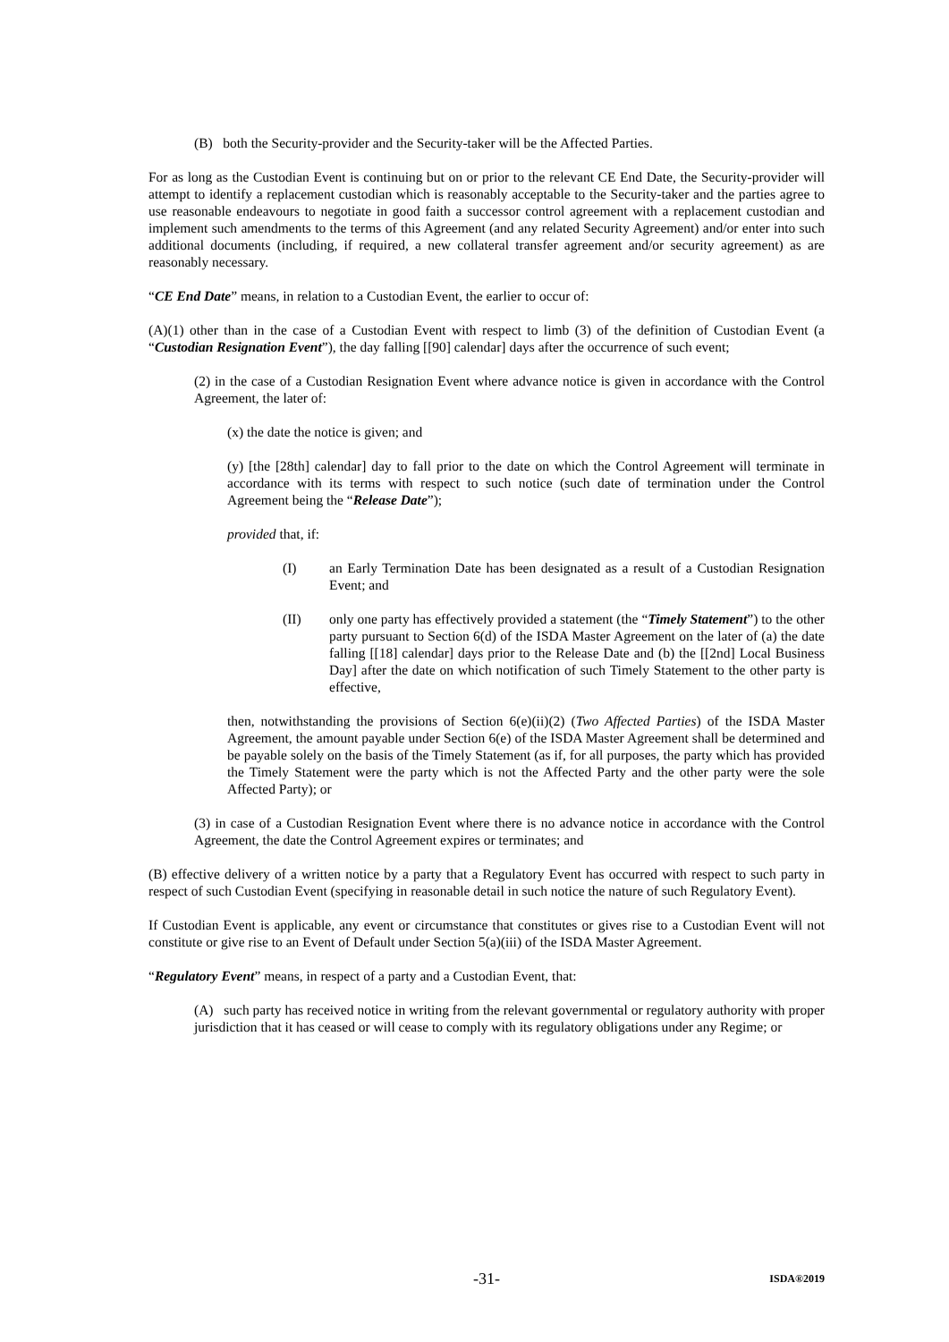(B) both the Security-provider and the Security-taker will be the Affected Parties.
For as long as the Custodian Event is continuing but on or prior to the relevant CE End Date, the Security-provider will attempt to identify a replacement custodian which is reasonably acceptable to the Security-taker and the parties agree to use reasonable endeavours to negotiate in good faith a successor control agreement with a replacement custodian and implement such amendments to the terms of this Agreement (and any related Security Agreement) and/or enter into such additional documents (including, if required, a new collateral transfer agreement and/or security agreement) as are reasonably necessary.
“CE End Date” means, in relation to a Custodian Event, the earlier to occur of:
(A)(1) other than in the case of a Custodian Event with respect to limb (3) of the definition of Custodian Event (a “Custodian Resignation Event”), the day falling [[90] calendar] days after the occurrence of such event;
(2) in the case of a Custodian Resignation Event where advance notice is given in accordance with the Control Agreement, the later of:
(x) the date the notice is given; and
(y) [the [28th] calendar] day to fall prior to the date on which the Control Agreement will terminate in accordance with its terms with respect to such notice (such date of termination under the Control Agreement being the “Release Date”);
provided that, if:
(I) an Early Termination Date has been designated as a result of a Custodian Resignation Event; and
(II) only one party has effectively provided a statement (the “Timely Statement”) to the other party pursuant to Section 6(d) of the ISDA Master Agreement on the later of (a) the date falling [[18] calendar] days prior to the Release Date and (b) the [[2nd] Local Business Day] after the date on which notification of such Timely Statement to the other party is effective,
then, notwithstanding the provisions of Section 6(e)(ii)(2) (Two Affected Parties) of the ISDA Master Agreement, the amount payable under Section 6(e) of the ISDA Master Agreement shall be determined and be payable solely on the basis of the Timely Statement (as if, for all purposes, the party which has provided the Timely Statement were the party which is not the Affected Party and the other party were the sole Affected Party); or
(3) in case of a Custodian Resignation Event where there is no advance notice in accordance with the Control Agreement, the date the Control Agreement expires or terminates; and
(B) effective delivery of a written notice by a party that a Regulatory Event has occurred with respect to such party in respect of such Custodian Event (specifying in reasonable detail in such notice the nature of such Regulatory Event).
If Custodian Event is applicable, any event or circumstance that constitutes or gives rise to a Custodian Event will not constitute or give rise to an Event of Default under Section 5(a)(iii) of the ISDA Master Agreement.
“Regulatory Event” means, in respect of a party and a Custodian Event, that:
(A) such party has received notice in writing from the relevant governmental or regulatory authority with proper jurisdiction that it has ceased or will cease to comply with its regulatory obligations under any Regime; or
-31- ISDA®2019